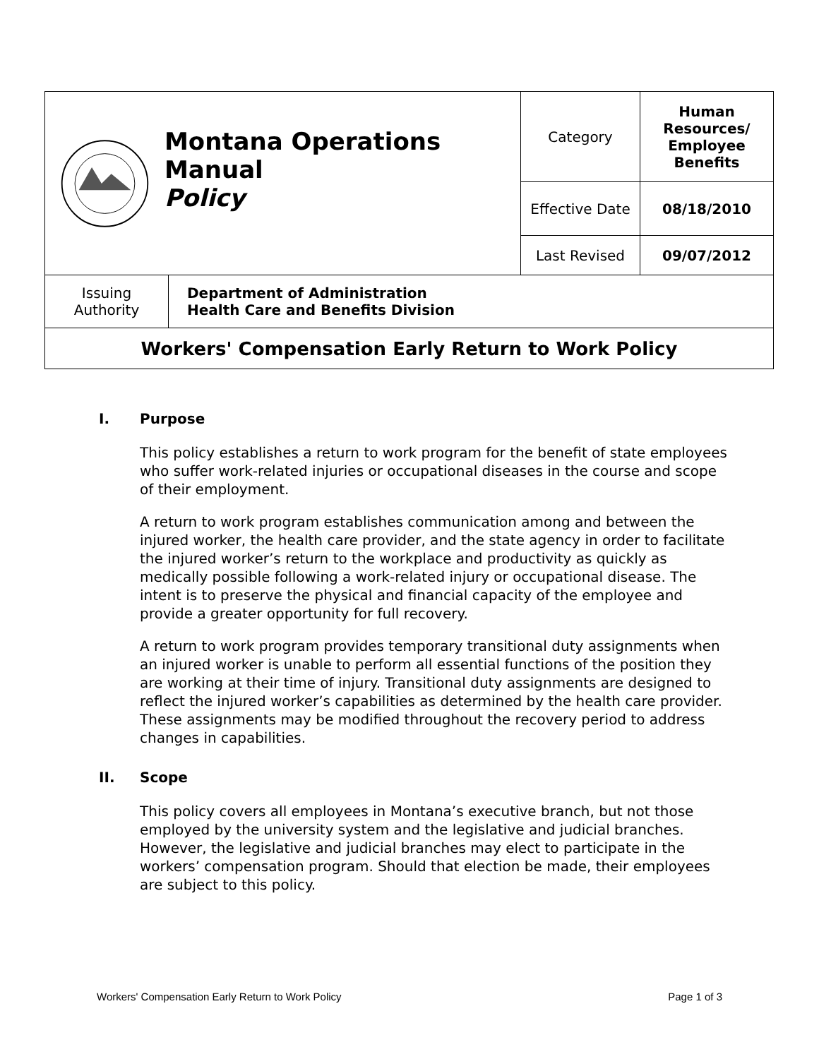| Montana Operations Manual Policy | | Category | Human Resources/ Employee Benefits |
| | | Effective Date | 08/18/2010 |
| | | Last Revised | 09/07/2012 |
| Issuing Authority | Department of Administration Health Care and Benefits Division | | |
| Workers' Compensation Early Return to Work Policy | | | |
I. Purpose
This policy establishes a return to work program for the benefit of state employees who suffer work-related injuries or occupational diseases in the course and scope of their employment.
A return to work program establishes communication among and between the injured worker, the health care provider, and the state agency in order to facilitate the injured worker’s return to the workplace and productivity as quickly as medically possible following a work-related injury or occupational disease. The intent is to preserve the physical and financial capacity of the employee and provide a greater opportunity for full recovery.
A return to work program provides temporary transitional duty assignments when an injured worker is unable to perform all essential functions of the position they are working at their time of injury. Transitional duty assignments are designed to reflect the injured worker’s capabilities as determined by the health care provider. These assignments may be modified throughout the recovery period to address changes in capabilities.
II. Scope
This policy covers all employees in Montana’s executive branch, but not those employed by the university system and the legislative and judicial branches. However, the legislative and judicial branches may elect to participate in the workers’ compensation program. Should that election be made, their employees are subject to this policy.
Workers' Compensation Early Return to Work Policy Page 1 of 3